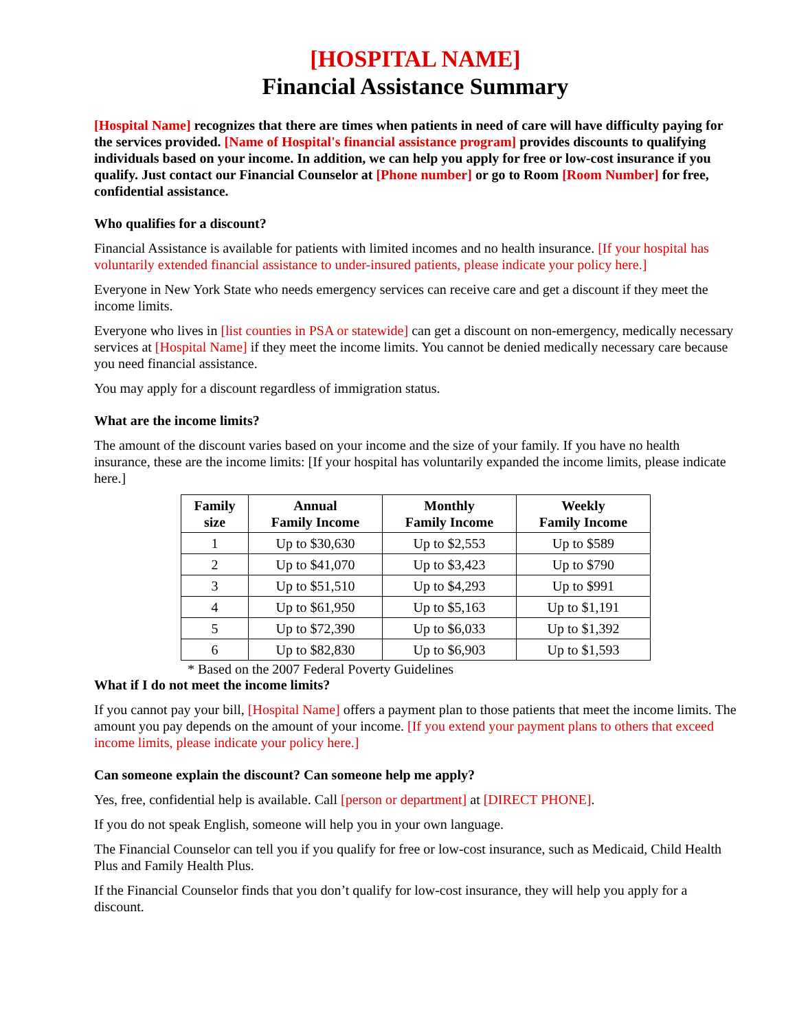[HOSPITAL NAME]
Financial Assistance Summary
[Hospital Name] recognizes that there are times when patients in need of care will have difficulty paying for the services provided. [Name of Hospital's financial assistance program] provides discounts to qualifying individuals based on your income. In addition, we can help you apply for free or low-cost insurance if you qualify. Just contact our Financial Counselor at [Phone number] or go to Room [Room Number] for free, confidential assistance.
Who qualifies for a discount?
Financial Assistance is available for patients with limited incomes and no health insurance. [If your hospital has voluntarily extended financial assistance to under-insured patients, please indicate your policy here.]
Everyone in New York State who needs emergency services can receive care and get a discount if they meet the income limits.
Everyone who lives in [list counties in PSA or statewide] can get a discount on non-emergency, medically necessary services at [Hospital Name] if they meet the income limits. You cannot be denied medically necessary care because you need financial assistance.
You may apply for a discount regardless of immigration status.
What are the income limits?
The amount of the discount varies based on your income and the size of your family. If you have no health insurance, these are the income limits: [If your hospital has voluntarily expanded the income limits, please indicate here.]
| Family size | Annual Family Income | Monthly Family Income | Weekly Family Income |
| --- | --- | --- | --- |
| 1 | Up to $30,630 | Up to $2,553 | Up to $589 |
| 2 | Up to $41,070 | Up to $3,423 | Up to $790 |
| 3 | Up to $51,510 | Up to $4,293 | Up to $991 |
| 4 | Up to $61,950 | Up to $5,163 | Up to $1,191 |
| 5 | Up to $72,390 | Up to $6,033 | Up to $1,392 |
| 6 | Up to $82,830 | Up to $6,903 | Up to $1,593 |
* Based on the 2007 Federal Poverty Guidelines
What if I do not meet the income limits?
If you cannot pay your bill, [Hospital Name] offers a payment plan to those patients that meet the income limits. The amount you pay depends on the amount of your income. [If you extend your payment plans to others that exceed income limits, please indicate your policy here.]
Can someone explain the discount? Can someone help me apply?
Yes, free, confidential help is available. Call [person or department] at [DIRECT PHONE].
If you do not speak English, someone will help you in your own language.
The Financial Counselor can tell you if you qualify for free or low-cost insurance, such as Medicaid, Child Health Plus and Family Health Plus.
If the Financial Counselor finds that you don’t qualify for low-cost insurance, they will help you apply for a discount.